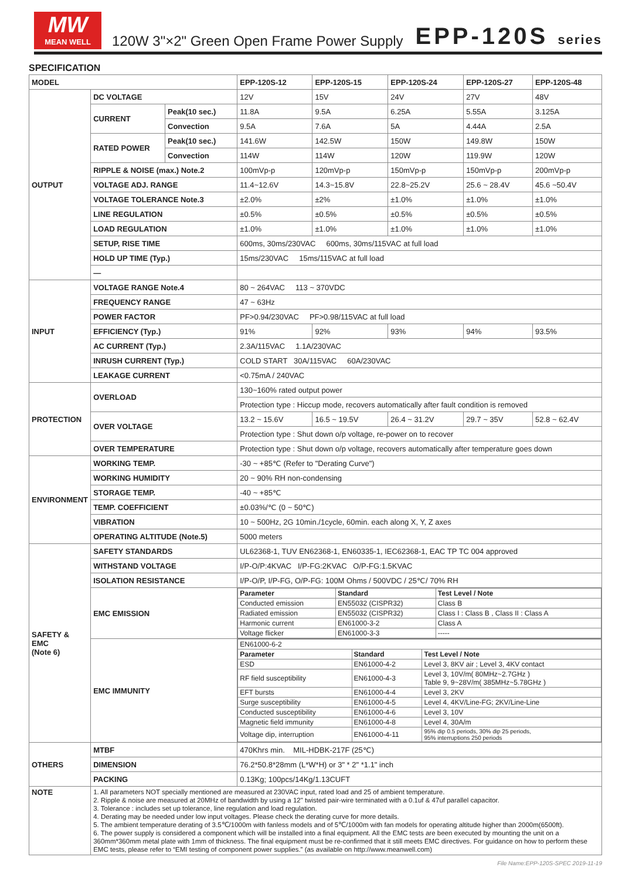MW
MEAN WELL
120W 3"×2" Green Open Frame Power Supply
EPP-120S series
SPECIFICATION
| MODEL | | | EPP-120S-12 | EPP-120S-15 | EPP-120S-24 | EPP-120S-27 | EPP-120S-48 |
| --- | --- | --- | --- | --- | --- | --- | --- |
| OUTPUT | DC VOLTAGE | | 12V | 15V | 24V | 27V | 48V |
| | CURRENT | Peak(10 sec.) | 11.8A | 9.5A | 6.25A | 5.55A | 3.125A |
| | | Convection | 9.5A | 7.6A | 5A | 4.44A | 2.5A |
| | RATED POWER | Peak(10 sec.) | 141.6W | 142.5W | 150W | 149.8W | 150W |
| | | Convection | 114W | 114W | 120W | 119.9W | 120W |
| | RIPPLE & NOISE (max.) Note.2 | | 100mVp-p | 120mVp-p | 150mVp-p | 150mVp-p | 200mVp-p |
| | VOLTAGE ADJ. RANGE | | 11.4~12.6V | 14.3~15.8V | 22.8~25.2V | 25.6 ~ 28.4V | 45.6 ~50.4V |
| | VOLTAGE TOLERANCE Note.3 | | ±2.0% | ±2% | ±1.0% | ±1.0% | ±1.0% |
| | LINE REGULATION | | ±0.5% | ±0.5% | ±0.5% | ±0.5% | ±0.5% |
| | LOAD REGULATION | | ±1.0% | ±1.0% | ±1.0% | ±1.0% | ±1.0% |
| | SETUP, RISE TIME | | 600ms, 30ms/230VAC 600ms, 30ms/115VAC at full load | | | | |
| | HOLD UP TIME (Typ.) | | 15ms/230VAC 15ms/115VAC at full load | | | | |
| | — | | | | | | |
| INPUT | VOLTAGE RANGE Note.4 | | 80 ~ 264VAC 113 ~ 370VDC | | | | |
| | FREQUENCY RANGE | | 47 ~ 63Hz | | | | |
| | POWER FACTOR | | PF>0.94/230VAC PF>0.98/115VAC at full load | | | | |
| | EFFICIENCY (Typ.) | | 91% | 92% | 93% | 94% | 93.5% |
| | AC CURRENT (Typ.) | | 2.3A/115VAC 1.1A/230VAC | | | | |
| | INRUSH CURRENT (Typ.) | | COLD START 30A/115VAC 60A/230VAC | | | | |
| | LEAKAGE CURRENT | | <0.75mA / 240VAC | | | | |
| PROTECTION | OVERLOAD | | 130~160% rated output power | | | | |
| | | | Protection type : Hiccup mode, recovers automatically after fault condition is removed | | | | |
| | OVER VOLTAGE | | 13.2 ~ 15.6V | 16.5 ~ 19.5V | 26.4 ~ 31.2V | 29.7 ~ 35V | 52.8 ~ 62.4V |
| | | | Protection type : Shut down o/p voltage, re-power on to recover | | | | |
| | OVER TEMPERATURE | | Protection type : Shut down o/p voltage, recovers automatically after temperature goes down | | | | |
| ENVIRONMENT | WORKING TEMP. | | -30 ~ +85℃ (Refer to "Derating Curve") | | | | |
| | WORKING HUMIDITY | | 20 ~ 90% RH non-condensing | | | | |
| | STORAGE TEMP. | | -40 ~ +85℃ | | | | |
| | TEMP. COEFFICIENT | | ±0.03%/℃ (0 ~ 50℃) | | | | |
| | VIBRATION | | 10 ~ 500Hz, 2G 10min./1cycle, 60min. each along X, Y, Z axes | | | | |
| | OPERATING ALTITUDE (Note.5) | | 5000 meters | | | | |
| SAFETY & EMC (Note 6) | SAFETY STANDARDS | | UL62368-1, TUV EN62368-1, EN60335-1, IEC62368-1, EAC TP TC 004 approved | | | | |
| | WITHSTAND VOLTAGE | | I/P-O/P:4KVAC I/P-FG:2KVAC O/P-FG:1.5KVAC | | | | |
| | ISOLATION RESISTANCE | | I/P-O/P, I/P-FG, O/P-FG: 100M Ohms / 500VDC / 25℃/ 70% RH | | | | |
| | EMC EMISSION | | / Parameter / Standard / Test Level / Note / / --- / --- / --- / / Conducted emission / EN55032 (CISPR32) / Class B / / Radiated emission / EN55032 (CISPR32) / Class I : Class B , Class II : Class A / / Harmonic current / EN61000-3-2 / Class A / / Voltage flicker / EN61000-3-3 / ----- / | | | | |
| | EMC IMMUNITY | | / EN61000-6-2 / / / / Parameter / Standard / Test Level / Note / / ESD / EN61000-4-2 / Level 3, 8KV air ; Level 3, 4KV contact / / RF field susceptibility / EN61000-4-3 / Level 3, 10V/m( 80MHz~2.7GHz ) Table 9, 9~28V/m( 385MHz~5.78GHz ) / / EFT bursts / EN61000-4-4 / Level 3, 2KV / / Surge susceptibility / EN61000-4-5 / Level 4, 4KV/Line-FG; 2KV/Line-Line / / Conducted susceptibility / EN61000-4-6 / Level 3, 10V / / Magnetic field immunity / EN61000-4-8 / Level 4, 30A/m / / Voltage dip, interruption / EN61000-4-11 / 95% dip 0.5 periods, 30% dip 25 periods, 95% interruptions 250 periods / | | | | |
| OTHERS | MTBF | | 470Khrs min. MIL-HDBK-217F (25℃) | | | | |
| | DIMENSION | | 76.2*50.8*28mm (L*W*H) or 3" * 2" *1.1" inch | | | | |
| | PACKING | | 0.13Kg; 100pcs/14Kg/1.13CUFT | | | | |
| NOTE | 1. All parameters NOT specially mentioned are measured at 230VAC input, rated load and 25 of ambient temperature. 2. Ripple & noise are measured at 20MHz of bandwidth by using a 12" twisted pair-wire terminated with a 0.1uf & 47uf parallel capacitor. 3. Tolerance : includes set up tolerance, line regulation and load regulation. 4. Derating may be needed under low input voltages. Please check the derating curve for more details. 5. The ambient temperature derating of 3.5℃/1000m with fanless models and of 5℃/1000m with fan models for operating altitude higher than 2000m(6500ft). 6. The power supply is considered a component which will be installed into a final equipment. All the EMC tests are been executed by mounting the unit on a 360mm*360mm metal plate with 1mm of thickness. The final equipment must be re-confirmed that it still meets EMC directives. For guidance on how to perform these EMC tests, please refer to “EMI testing of component power supplies.” (as available on http://www.meanwell.com) | | | | | | |
File Name:EPP-120S-SPEC 2019-11-19